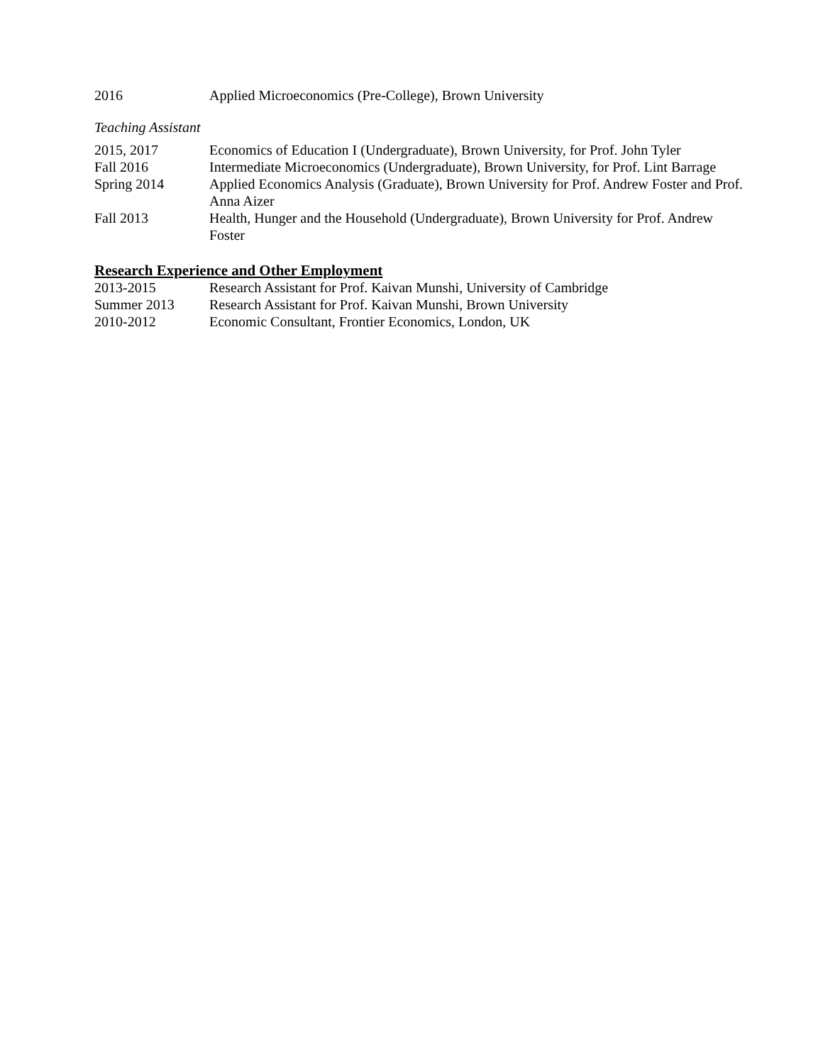2016 Applied Microeconomics (Pre-College), Brown University
Teaching Assistant
2015, 2017 Economics of Education I (Undergraduate), Brown University, for Prof. John Tyler
Fall 2016 Intermediate Microeconomics (Undergraduate), Brown University, for Prof. Lint Barrage
Spring 2014 Applied Economics Analysis (Graduate), Brown University for Prof. Andrew Foster and Prof. Anna Aizer
Fall 2013 Health, Hunger and the Household (Undergraduate), Brown University for Prof. Andrew Foster
Research Experience and Other Employment
2013-2015 Research Assistant for Prof. Kaivan Munshi, University of Cambridge
Summer 2013 Research Assistant for Prof. Kaivan Munshi, Brown University
2010-2012 Economic Consultant, Frontier Economics, London, UK